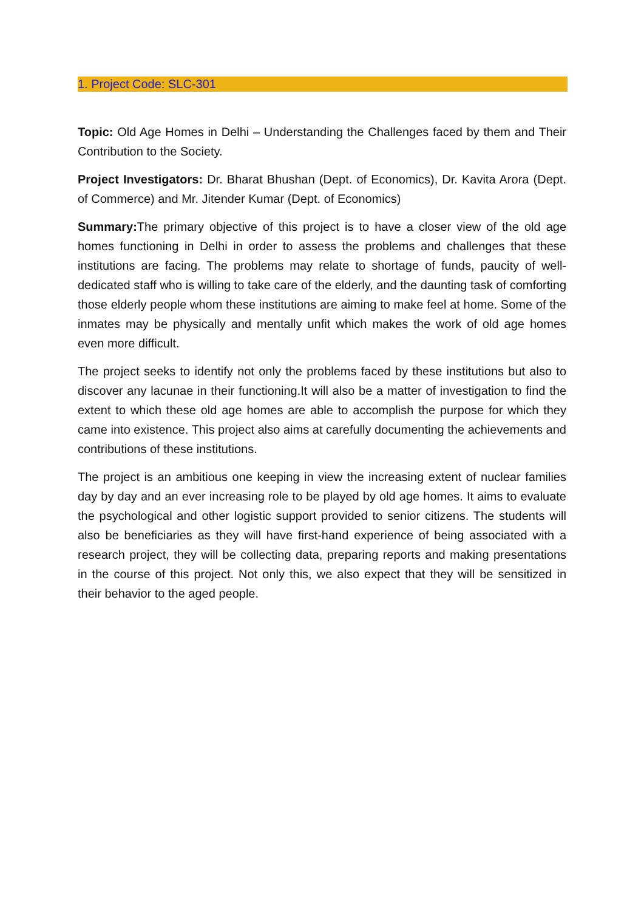1. Project Code: SLC-301
Topic: Old Age Homes in Delhi – Understanding the Challenges faced by them and Their Contribution to the Society.
Project Investigators: Dr. Bharat Bhushan (Dept. of Economics), Dr. Kavita Arora (Dept. of Commerce) and Mr. Jitender Kumar (Dept. of Economics)
Summary: The primary objective of this project is to have a closer view of the old age homes functioning in Delhi in order to assess the problems and challenges that these institutions are facing. The problems may relate to shortage of funds, paucity of well-dedicated staff who is willing to take care of the elderly, and the daunting task of comforting those elderly people whom these institutions are aiming to make feel at home. Some of the inmates may be physically and mentally unfit which makes the work of old age homes even more difficult.
The project seeks to identify not only the problems faced by these institutions but also to discover any lacunae in their functioning.It will also be a matter of investigation to find the extent to which these old age homes are able to accomplish the purpose for which they came into existence. This project also aims at carefully documenting the achievements and contributions of these institutions.
The project is an ambitious one keeping in view the increasing extent of nuclear families day by day and an ever increasing role to be played by old age homes. It aims to evaluate the psychological and other logistic support provided to senior citizens. The students will also be beneficiaries as they will have first-hand experience of being associated with a research project, they will be collecting data, preparing reports and making presentations in the course of this project. Not only this, we also expect that they will be sensitized in their behavior to the aged people.